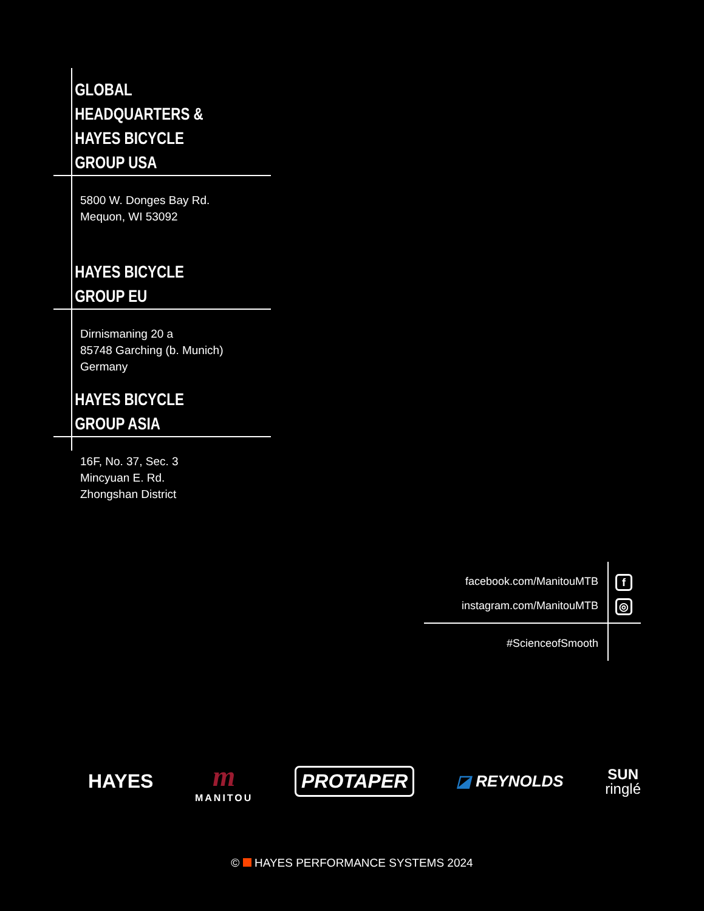GLOBAL HEADQUARTERS &
HAYES BICYCLE GROUP USA
5800 W. Donges Bay Rd.
Mequon, WI 53092
HAYES BICYCLE GROUP EU
Dirnismaning 20 a
85748 Garching (b. Munich)
Germany
HAYES BICYCLE GROUP ASIA
16F, No. 37, Sec. 3
Mincyuan E. Rd.
Zhongshan District
f
◎
facebook.com/ManitouMTB
instagram.com/ManitouMTB
#ScienceofSmooth
HAYES m
MANITOU PROTAPER ◪ REYNOLDS SUN
ringlé
© HAYES PERFORMANCE SYSTEMS 2024